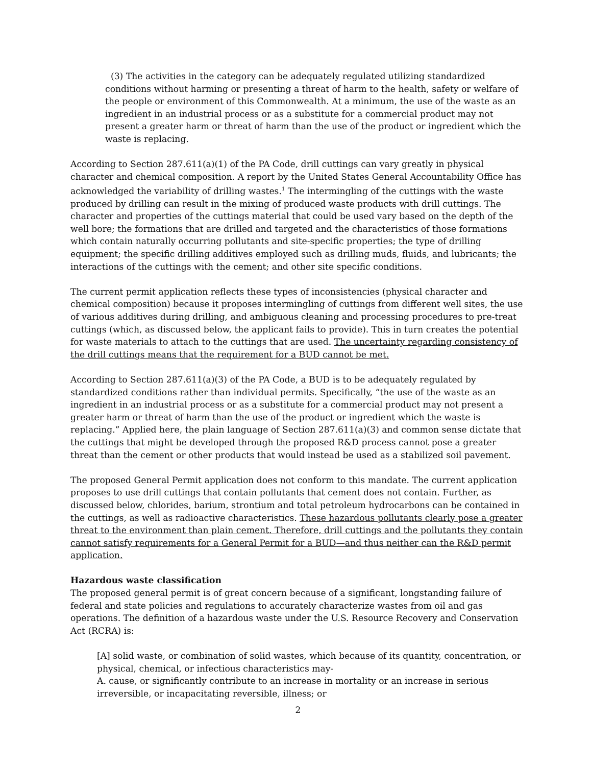(3) The activities in the category can be adequately regulated utilizing standardized conditions without harming or presenting a threat of harm to the health, safety or welfare of the people or environment of this Commonwealth. At a minimum, the use of the waste as an ingredient in an industrial process or as a substitute for a commercial product may not present a greater harm or threat of harm than the use of the product or ingredient which the waste is replacing.
According to Section 287.611(a)(1) of the PA Code, drill cuttings can vary greatly in physical character and chemical composition. A report by the United States General Accountability Office has acknowledged the variability of drilling wastes.<sup>1</sup> The intermingling of the cuttings with the waste produced by drilling can result in the mixing of produced waste products with drill cuttings. The character and properties of the cuttings material that could be used vary based on the depth of the well bore; the formations that are drilled and targeted and the characteristics of those formations which contain naturally occurring pollutants and site-specific properties; the type of drilling equipment; the specific drilling additives employed such as drilling muds, fluids, and lubricants; the interactions of the cuttings with the cement; and other site specific conditions.
The current permit application reflects these types of inconsistencies (physical character and chemical composition) because it proposes intermingling of cuttings from different well sites, the use of various additives during drilling, and ambiguous cleaning and processing procedures to pre-treat cuttings (which, as discussed below, the applicant fails to provide). This in turn creates the potential for waste materials to attach to the cuttings that are used. The uncertainty regarding consistency of the drill cuttings means that the requirement for a BUD cannot be met.
According to Section 287.611(a)(3) of the PA Code, a BUD is to be adequately regulated by standardized conditions rather than individual permits. Specifically, “the use of the waste as an ingredient in an industrial process or as a substitute for a commercial product may not present a greater harm or threat of harm than the use of the product or ingredient which the waste is replacing.” Applied here, the plain language of Section 287.611(a)(3) and common sense dictate that the cuttings that might be developed through the proposed R&D process cannot pose a greater threat than the cement or other products that would instead be used as a stabilized soil pavement.
The proposed General Permit application does not conform to this mandate. The current application proposes to use drill cuttings that contain pollutants that cement does not contain. Further, as discussed below, chlorides, barium, strontium and total petroleum hydrocarbons can be contained in the cuttings, as well as radioactive characteristics. These hazardous pollutants clearly pose a greater threat to the environment than plain cement. Therefore, drill cuttings and the pollutants they contain cannot satisfy requirements for a General Permit for a BUD—and thus neither can the R&D permit application.
Hazardous waste classification
The proposed general permit is of great concern because of a significant, longstanding failure of federal and state policies and regulations to accurately characterize wastes from oil and gas operations. The definition of a hazardous waste under the U.S. Resource Recovery and Conservation Act (RCRA) is:
[A] solid waste, or combination of solid wastes, which because of its quantity, concentration, or physical, chemical, or infectious characteristics may-
A. cause, or significantly contribute to an increase in mortality or an increase in serious irreversible, or incapacitating reversible, illness; or
2